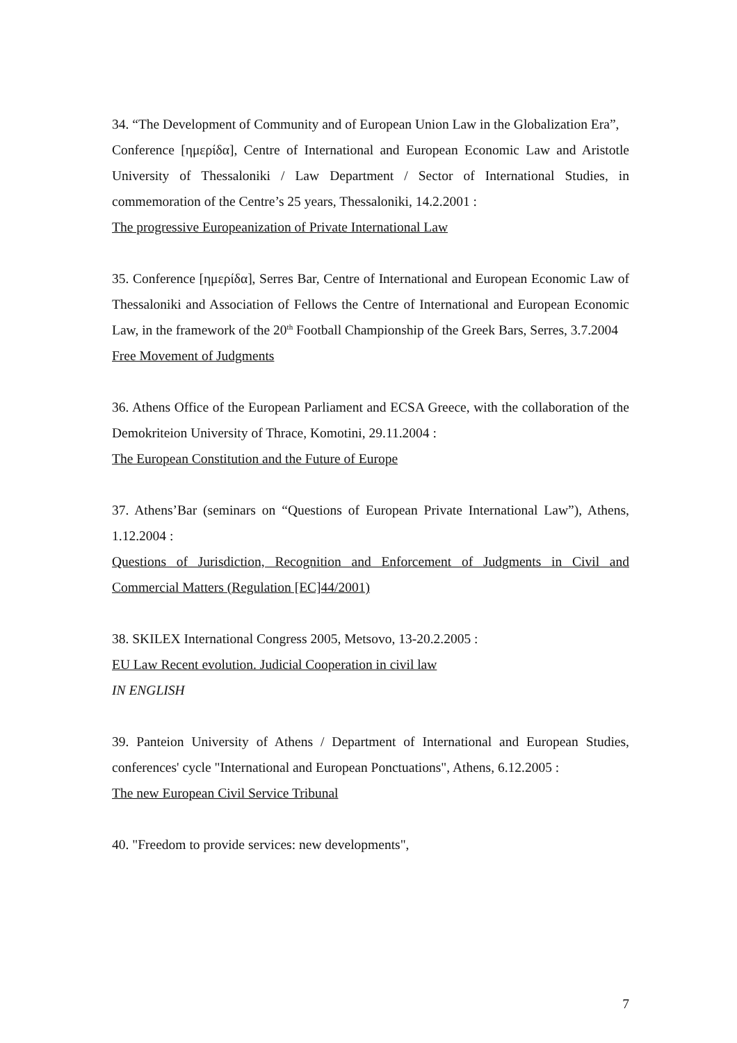34. “The Development of Community and of European Union Law in the Globalization Era”,
Conference [ημερίδα], Centre of International and European Economic Law and Aristotle University of Thessaloniki / Law Department / Sector of International Studies, in commemoration of the Centre’s 25 years, Thessaloniki, 14.2.2001 :
The progressive Europeanization of Private International Law
35. Conference [ημερίδα], Serres Bar, Centre of International and European Economic Law of Thessaloniki and Association of Fellows the Centre of International and European Economic Law, in the framework of the 20<sup>th</sup> Football Championship of the Greek Bars, Serres, 3.7.2004
Free Movement of Judgments
36. Athens Office of the European Parliament and ECSA Greece, with the collaboration of the Demokriteion University of Thrace, Komotini, 29.11.2004 :
The European Constitution and the Future of Europe
37. Athens’Bar (seminars on “Questions of European Private International Law”), Athens, 1.12.2004 :
Questions of Jurisdiction, Recognition and Enforcement of Judgments in Civil and Commercial Matters (Regulation [EC]44/2001)
38. SKILEX International Congress 2005, Metsovo, 13-20.2.2005 :
EU Law Recent evolution. Judicial Cooperation in civil law
IN ENGLISH
39. Panteion University of Athens / Department of International and European Studies, conferences' cycle "International and European Ponctuations", Athens, 6.12.2005 :
The new European Civil Service Tribunal
40. "Freedom to provide services: new developments",
7